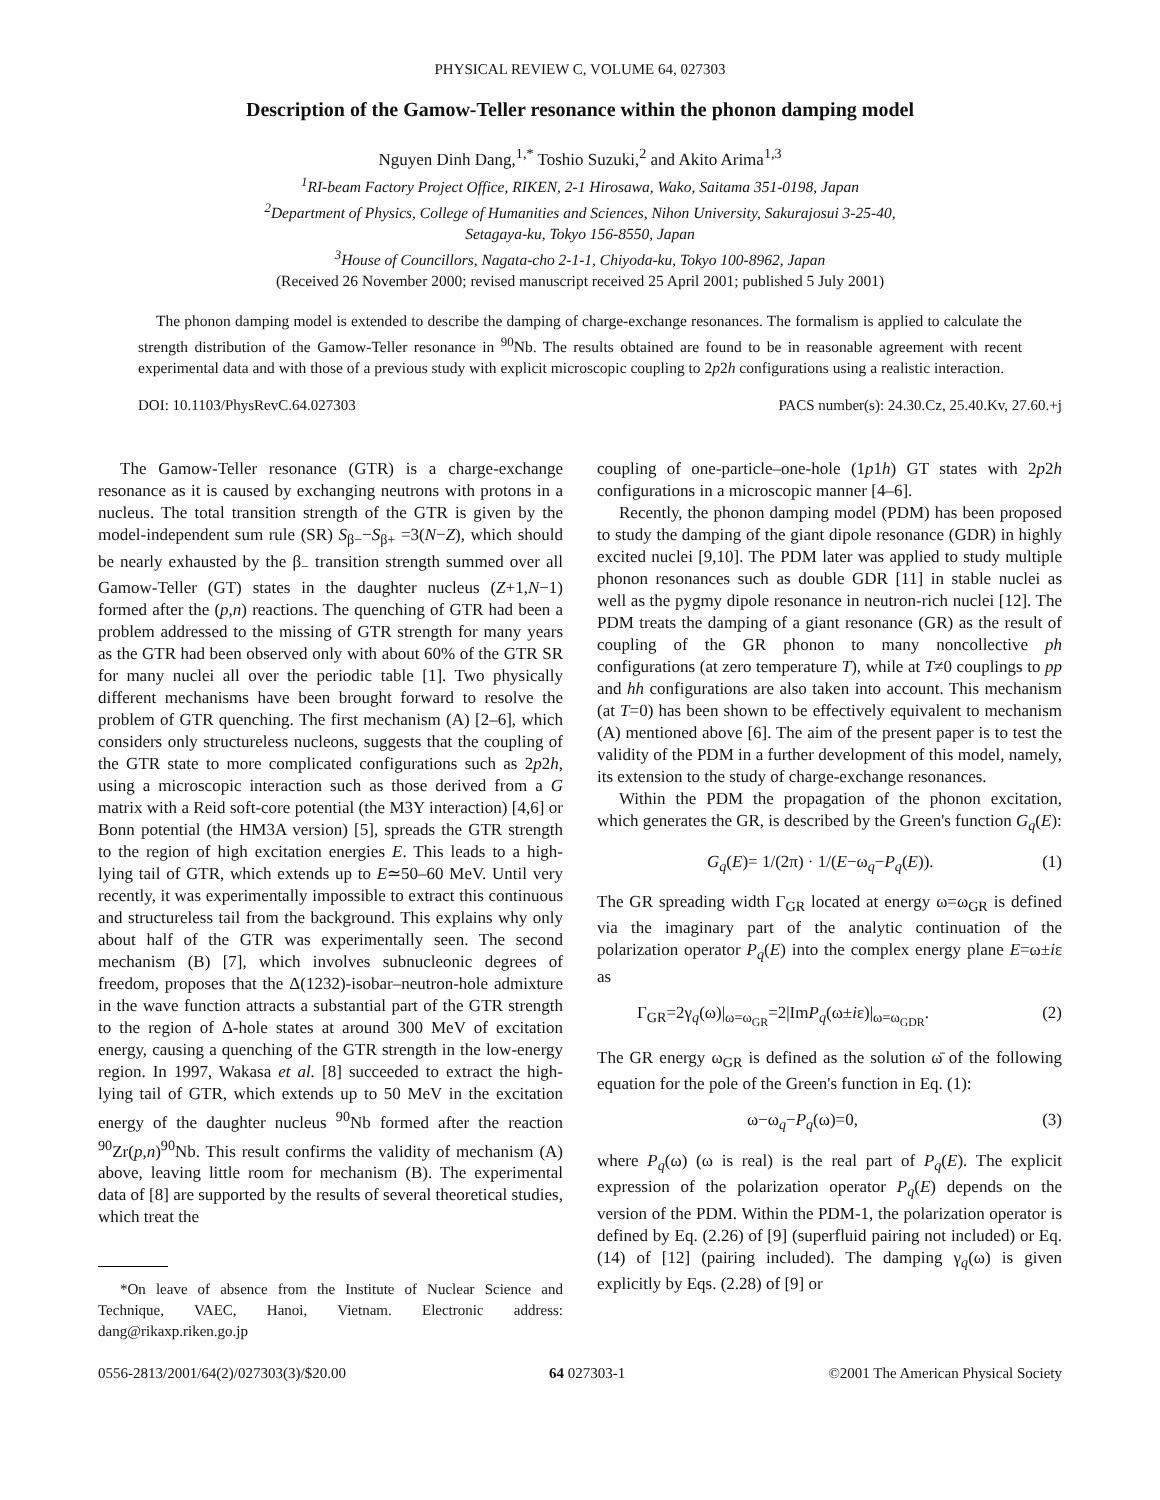PHYSICAL REVIEW C, VOLUME 64, 027303
Description of the Gamow-Teller resonance within the phonon damping model
Nguyen Dinh Dang,<sup>1,*</sup> Toshio Suzuki,<sup>2</sup> and Akito Arima<sup>1,3</sup>
<sup>1</sup> RI-beam Factory Project Office, RIKEN, 2-1 Hirosawa, Wako, Saitama 351-0198, Japan
<sup>2</sup> Department of Physics, College of Humanities and Sciences, Nihon University, Sakurajosui 3-25-40,
Setagaya-ku, Tokyo 156-8550, Japan
<sup>3</sup> House of Councillors, Nagata-cho 2-1-1, Chiyoda-ku, Tokyo 100-8962, Japan
(Received 26 November 2000; revised manuscript received 25 April 2001; published 5 July 2001)
The phonon damping model is extended to describe the damping of charge-exchange resonances. The formalism is applied to calculate the strength distribution of the Gamow-Teller resonance in <sup>90</sup>Nb. The results obtained are found to be in reasonable agreement with recent experimental data and with those of a previous study with explicit microscopic coupling to 2p2h configurations using a realistic interaction.
DOI: 10.1103/PhysRevC.64.027303 PACS number(s): 24.30.Cz, 25.40.Kv, 27.60.+j
The Gamow-Teller resonance (GTR) is a charge-exchange resonance as it is caused by exchanging neutrons with protons in a nucleus. The total transition strength of the GTR is given by the model-independent sum rule (SR) S<sub>β−</sub>−S<sub>β+</sub> =3(N−Z), which should be nearly exhausted by the β<sub>−</sub> transition strength summed over all Gamow-Teller (GT) states in the daughter nucleus (Z+1,N−1) formed after the (p,n) reactions. The quenching of GTR had been a problem addressed to the missing of GTR strength for many years as the GTR had been observed only with about 60% of the GTR SR for many nuclei all over the periodic table [1]. Two physically different mechanisms have been brought forward to resolve the problem of GTR quenching. The first mechanism (A) [2–6], which considers only structureless nucleons, suggests that the coupling of the GTR state to more complicated configurations such as 2p2h, using a microscopic interaction such as those derived from a G matrix with a Reid soft-core potential (the M3Y interaction) [4,6] or Bonn potential (the HM3A version) [5], spreads the GTR strength to the region of high excitation energies E. This leads to a high-lying tail of GTR, which extends up to E≃50–60 MeV. Until very recently, it was experimentally impossible to extract this continuous and structureless tail from the background. This explains why only about half of the GTR was experimentally seen. The second mechanism (B) [7], which involves subnucleonic degrees of freedom, proposes that the Δ(1232)-isobar–neutron-hole admixture in the wave function attracts a substantial part of the GTR strength to the region of Δ-hole states at around 300 MeV of excitation energy, causing a quenching of the GTR strength in the low-energy region. In 1997, Wakasa et al. [8] succeeded to extract the high-lying tail of GTR, which extends up to 50 MeV in the excitation energy of the daughter nucleus <sup>90</sup>Nb formed after the reaction <sup>90</sup>Zr(p,n)<sup>90</sup>Nb. This result confirms the validity of mechanism (A) above, leaving little room for mechanism (B). The experimental data of [8] are supported by the results of several theoretical studies, which treat the
*On leave of absence from the Institute of Nuclear Science and Technique, VAEC, Hanoi, Vietnam. Electronic address: dang@rikaxp.riken.go.jp
coupling of one-particle–one-hole (1p1h) GT states with 2p2h configurations in a microscopic manner [4–6].
Recently, the phonon damping model (PDM) has been proposed to study the damping of the giant dipole resonance (GDR) in highly excited nuclei [9,10]. The PDM later was applied to study multiple phonon resonances such as double GDR [11] in stable nuclei as well as the pygmy dipole resonance in neutron-rich nuclei [12]. The PDM treats the damping of a giant resonance (GR) as the result of coupling of the GR phonon to many noncollective ph configurations (at zero temperature T), while at T≠0 couplings to pp and hh configurations are also taken into account. This mechanism (at T=0) has been shown to be effectively equivalent to mechanism (A) mentioned above [6]. The aim of the present paper is to test the validity of the PDM in a further development of this model, namely, its extension to the study of charge-exchange resonances.
Within the PDM the propagation of the phonon excitation, which generates the GR, is described by the Green's function G<sub>q</sub>(E):
G<sub>q</sub>(E)= 1/(2π) · 1/(E−ω<sub>q</sub>−P<sub>q</sub>(E)). (1)
The GR spreading width Γ<sub>GR</sub> located at energy ω=ω<sub>GR</sub> is defined via the imaginary part of the analytic continuation of the polarization operator P<sub>q</sub>(E) into the complex energy plane E=ω±iε as
Γ<sub>GR</sub>=2γ<sub>q</sub>(ω)|<sub>ω=ω<sub>GR</sub></sub>=2|ImP<sub>q</sub>(ω±iε)|<sub>ω=ω<sub>GDR</sub></sub>. (2)
The GR energy ω<sub>GR</sub> is defined as the solution ω̄ of the following equation for the pole of the Green's function in Eq. (1):
ω−ω<sub>q</sub>−P<sub>q</sub>(ω)=0, (3)
where P<sub>q</sub>(ω) (ω is real) is the real part of P<sub>q</sub>(E). The explicit expression of the polarization operator P<sub>q</sub>(E) depends on the version of the PDM. Within the PDM-1, the polarization operator is defined by Eq. (2.26) of [9] (superfluid pairing not included) or Eq. (14) of [12] (pairing included). The damping γ<sub>q</sub>(ω) is given explicitly by Eqs. (2.28) of [9] or
0556-2813/2001/64(2)/027303(3)/$20.00 64 027303-1 ©2001 The American Physical Society